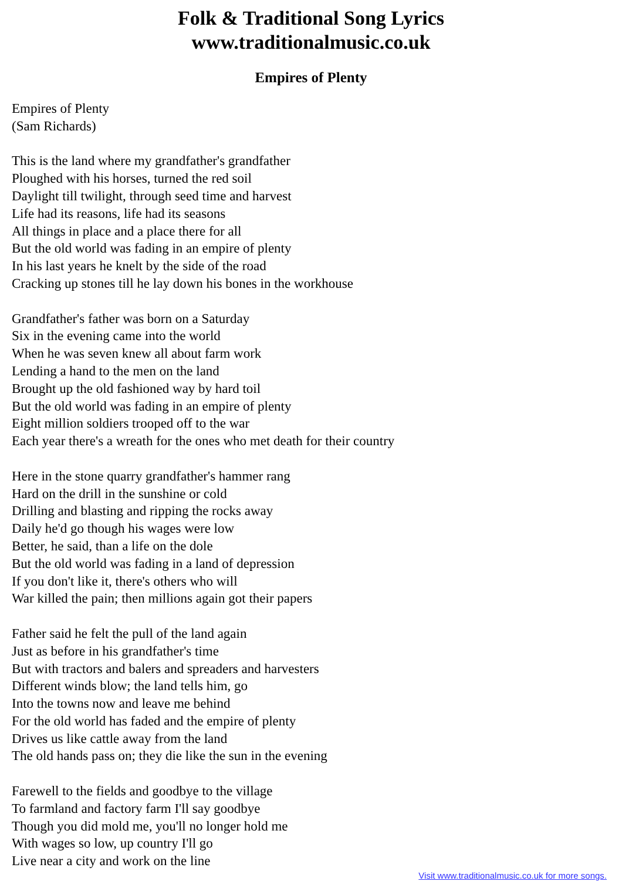Folk & Traditional Song Lyrics
www.traditionalmusic.co.uk
Empires of Plenty
Empires of Plenty
(Sam Richards)
This is the land where my grandfather's grandfather
Ploughed with his horses, turned the red soil
Daylight till twilight, through seed time and harvest
Life had its reasons, life had its seasons
All things in place and a place there for all
But the old world was fading in an empire of plenty
In his last years he knelt by the side of the road
Cracking up stones till he lay down his bones in the workhouse
Grandfather's father was born on a Saturday
Six in the evening came into the world
When he was seven knew all about farm work
Lending a hand to the men on the land
Brought up the old fashioned way by hard toil
But the old world was fading in an empire of plenty
Eight million soldiers trooped off to the war
Each year there's a wreath for the ones who met death for their country
Here in the stone quarry grandfather's hammer rang
Hard on the drill in the sunshine or cold
Drilling and blasting and ripping the rocks away
Daily he'd go though his wages were low
Better, he said, than a life on the dole
But the old world was fading in a land of depression
If you don't like it, there's others who will
War killed the pain; then millions again got their papers
Father said he felt the pull of the land again
Just as before in his grandfather's time
But with tractors and balers and spreaders and harvesters
Different winds blow; the land tells him, go
Into the towns now and leave me behind
For the old world has faded and the empire of plenty
Drives us like cattle away from the land
The old hands pass on; they die like the sun in the evening
Farewell to the fields and goodbye to the village
To farmland and factory farm I'll say goodbye
Though you did mold me, you'll no longer hold me
With wages so low, up country I'll go
Live near a city and work on the line
Visit www.traditionalmusic.co.uk for more songs.